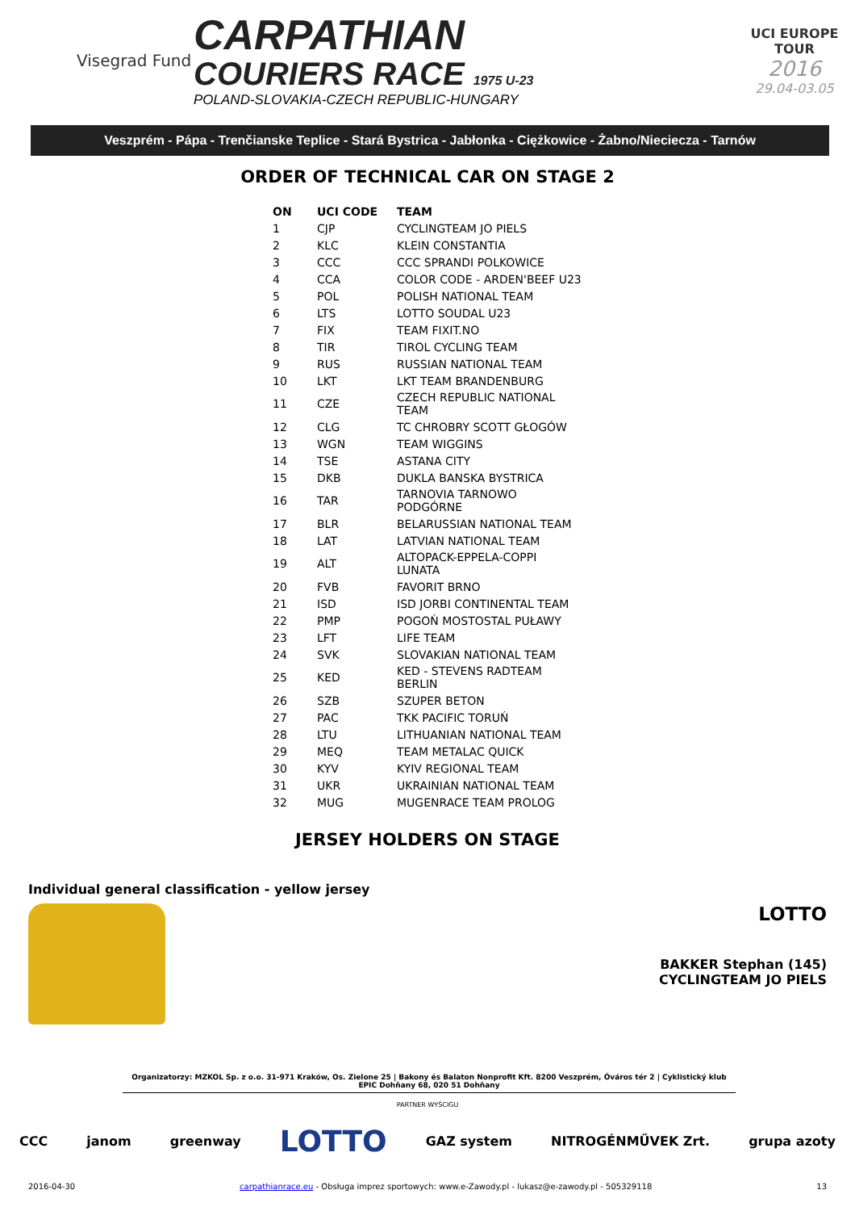Visegrad Fund
CARPATHIAN
COURIERS RACE 1975 U-23
POLAND-SLOVAKIA-CZECH REPUBLIC-HUNGARY
UCI EUROPE TOUR
2016
29.04-03.05
Veszprém - Pápa - Trenčianske Teplice - Stará Bystrica - Jabłonka - Ciężkowice - Żabno/Nieciecza - Tarnów
ORDER OF TECHNICAL CAR ON STAGE 2
| ON | UCI CODE | TEAM |
| --- | --- | --- |
| 1 | CJP | CYCLINGTEAM JO PIELS |
| 2 | KLC | KLEIN CONSTANTIA |
| 3 | CCC | CCC SPRANDI POLKOWICE |
| 4 | CCA | COLOR CODE - ARDEN'BEEF U23 |
| 5 | POL | POLISH NATIONAL TEAM |
| 6 | LTS | LOTTO SOUDAL U23 |
| 7 | FIX | TEAM FIXIT.NO |
| 8 | TIR | TIROL CYCLING TEAM |
| 9 | RUS | RUSSIAN NATIONAL TEAM |
| 10 | LKT | LKT TEAM BRANDENBURG |
| 11 | CZE | CZECH REPUBLIC NATIONAL TEAM |
| 12 | CLG | TC CHROBRY SCOTT GŁOGÓW |
| 13 | WGN | TEAM WIGGINS |
| 14 | TSE | ASTANA CITY |
| 15 | DKB | DUKLA BANSKA BYSTRICA |
| 16 | TAR | TARNOVIA TARNOWO PODGÓRNE |
| 17 | BLR | BELARUSSIAN NATIONAL TEAM |
| 18 | LAT | LATVIAN NATIONAL TEAM |
| 19 | ALT | ALTOPACK-EPPELA-COPPI LUNATA |
| 20 | FVB | FAVORIT BRNO |
| 21 | ISD | ISD JORBI CONTINENTAL TEAM |
| 22 | PMP | POGOŃ MOSTOSTAL PUŁAWY |
| 23 | LFT | LIFE TEAM |
| 24 | SVK | SLOVAKIAN NATIONAL TEAM |
| 25 | KED | KED - STEVENS RADTEAM BERLIN |
| 26 | SZB | SZUPER BETON |
| 27 | PAC | TKK PACIFIC TORUŃ |
| 28 | LTU | LITHUANIAN NATIONAL TEAM |
| 29 | MEQ | TEAM METALAC QUICK |
| 30 | KYV | KYIV REGIONAL TEAM |
| 31 | UKR | UKRAINIAN NATIONAL TEAM |
| 32 | MUG | MUGENRACE TEAM PROLOG |
JERSEY HOLDERS ON STAGE
Individual general classification - yellow jersey
LOTTO
BAKKER Stephan (145)
CYCLINGTEAM JO PIELS
Organizatorzy: MZKOL Sp. z o.o. 31-971 Kraków, Os. Zielone 25 | Bakony és Balaton Nonprofit Kft. 8200 Veszprém, Óváros tér 2 | Cyklistický klub EPIC Dohňany 68, 020 51 Dohňany
PARTNER WYŚCIGU
CCC janom greenway LOTTO GAZ system NITROGÉNMŰVEK Zrt. grupa azoty
2016-04-30 carpathianrace.eu - Obsługa imprez sportowych: www.e-Zawody.pl - lukasz@e-zawody.pl - 505329118 13